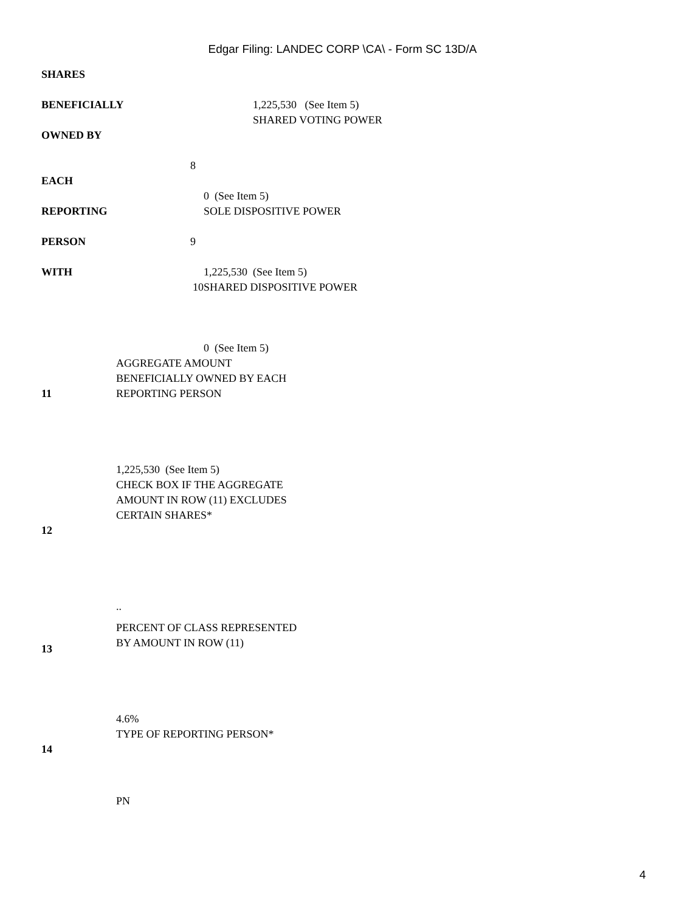Edgar Filing: LANDEC CORP \CA\ - Form SC 13D/A
| SHARES | | |
| BENEFICIALLY | | 1,225,530 (See Item 5) SHARED VOTING POWER |
| OWNED BY | | |
| | 8 | |
| EACH | | |
| | | 0 (See Item 5) |
| REPORTING | | SOLE DISPOSITIVE POWER |
| PERSON | 9 | |
| WITH | | 1,225,530 (See Item 5) |
| | 10 | SHARED DISPOSITIVE POWER |
| | | 0 (See Item 5) |
| 11 | AGGREGATE AMOUNT BENEFICIALLY OWNED BY EACH REPORTING PERSON |
| | 1,225,530 (See Item 5) |
| 12 | CHECK BOX IF THE AGGREGATE AMOUNT IN ROW (11) EXCLUDES CERTAIN SHARES* |
| | .. |
| 13 | PERCENT OF CLASS REPRESENTED BY AMOUNT IN ROW (11) |
| | 4.6% |
| 14 | TYPE OF REPORTING PERSON* |
| | PN |
4